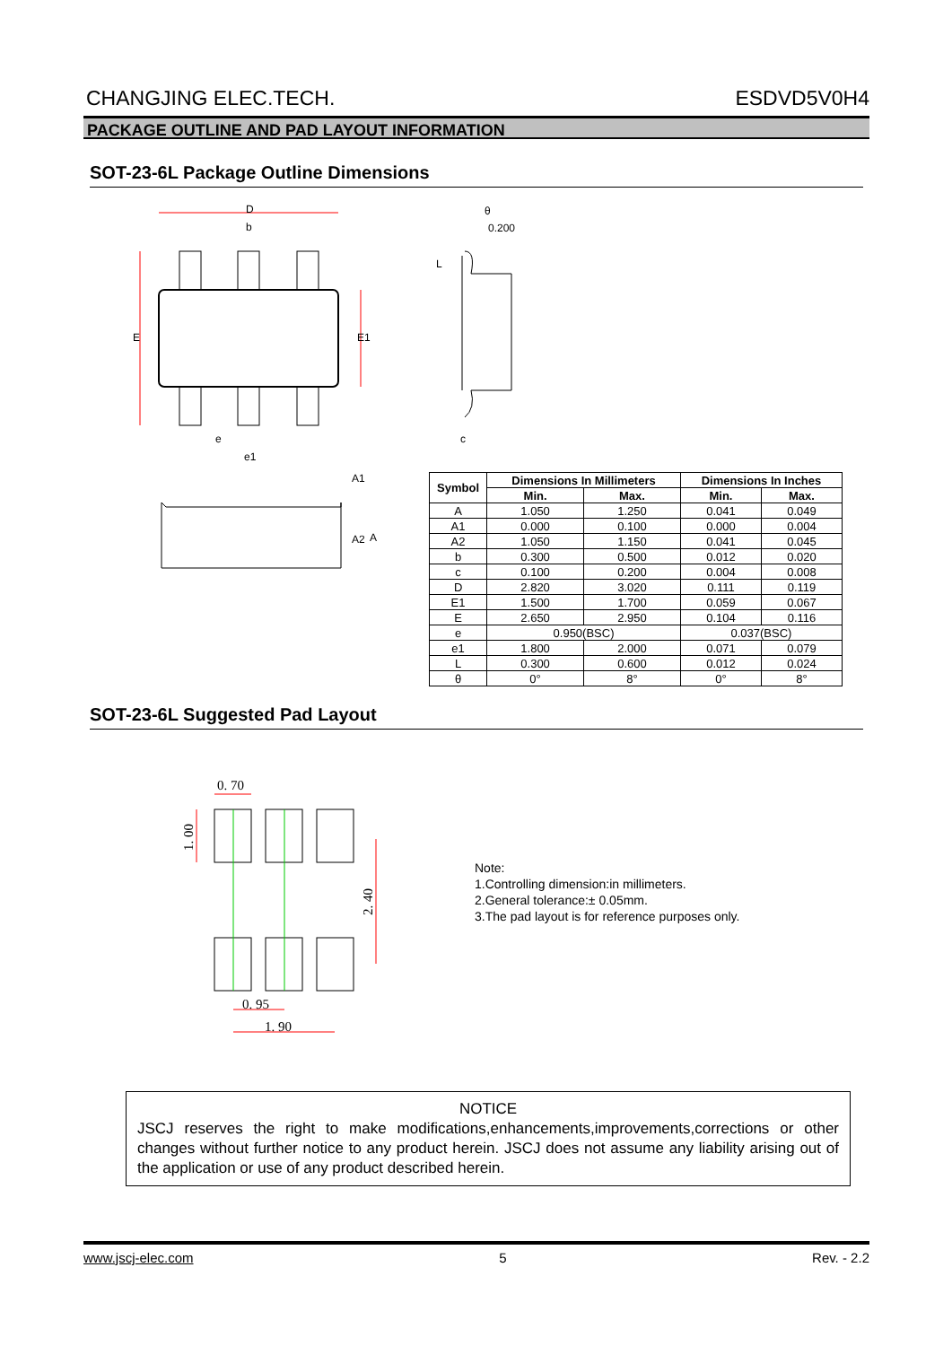CHANGJING ELEC.TECH. ESDVD5V0H4
PACKAGE OUTLINE AND PAD LAYOUT INFORMATION
SOT-23-6L Package Outline Dimensions
D
b
E
E1
e
e1
θ
0.200
L
c
A1
A2
A
| Symbol | Dimensions In Millimeters | | Dimensions In Inches | |
| --- | --- | --- | --- | --- |
| | Min. | Max. | Min. | Max. |
| A | 1.050 | 1.250 | 0.041 | 0.049 |
| A1 | 0.000 | 0.100 | 0.000 | 0.004 |
| A2 | 1.050 | 1.150 | 0.041 | 0.045 |
| b | 0.300 | 0.500 | 0.012 | 0.020 |
| c | 0.100 | 0.200 | 0.004 | 0.008 |
| D | 2.820 | 3.020 | 0.111 | 0.119 |
| E1 | 1.500 | 1.700 | 0.059 | 0.067 |
| E | 2.650 | 2.950 | 0.104 | 0.116 |
| e | 0.950(BSC) | | 0.037(BSC) | |
| e1 | 1.800 | 2.000 | 0.071 | 0.079 |
| L | 0.300 | 0.600 | 0.012 | 0.024 |
| θ | 0° | 8° | 0° | 8° |
SOT-23-6L Suggested Pad Layout
0. 70
1. 00
2. 40
0. 95
1. 90
Note:
1.Controlling dimension:in millimeters.
2.General tolerance:± 0.05mm.
3.The pad layout is for reference purposes only.
NOTICE
JSCJ reserves the right to make modifications,enhancements,improvements,corrections or other changes without further notice to any product herein. JSCJ does not assume any liability arising out of the application or use of any product described herein.
www.jscj-elec.com 5 Rev. - 2.2